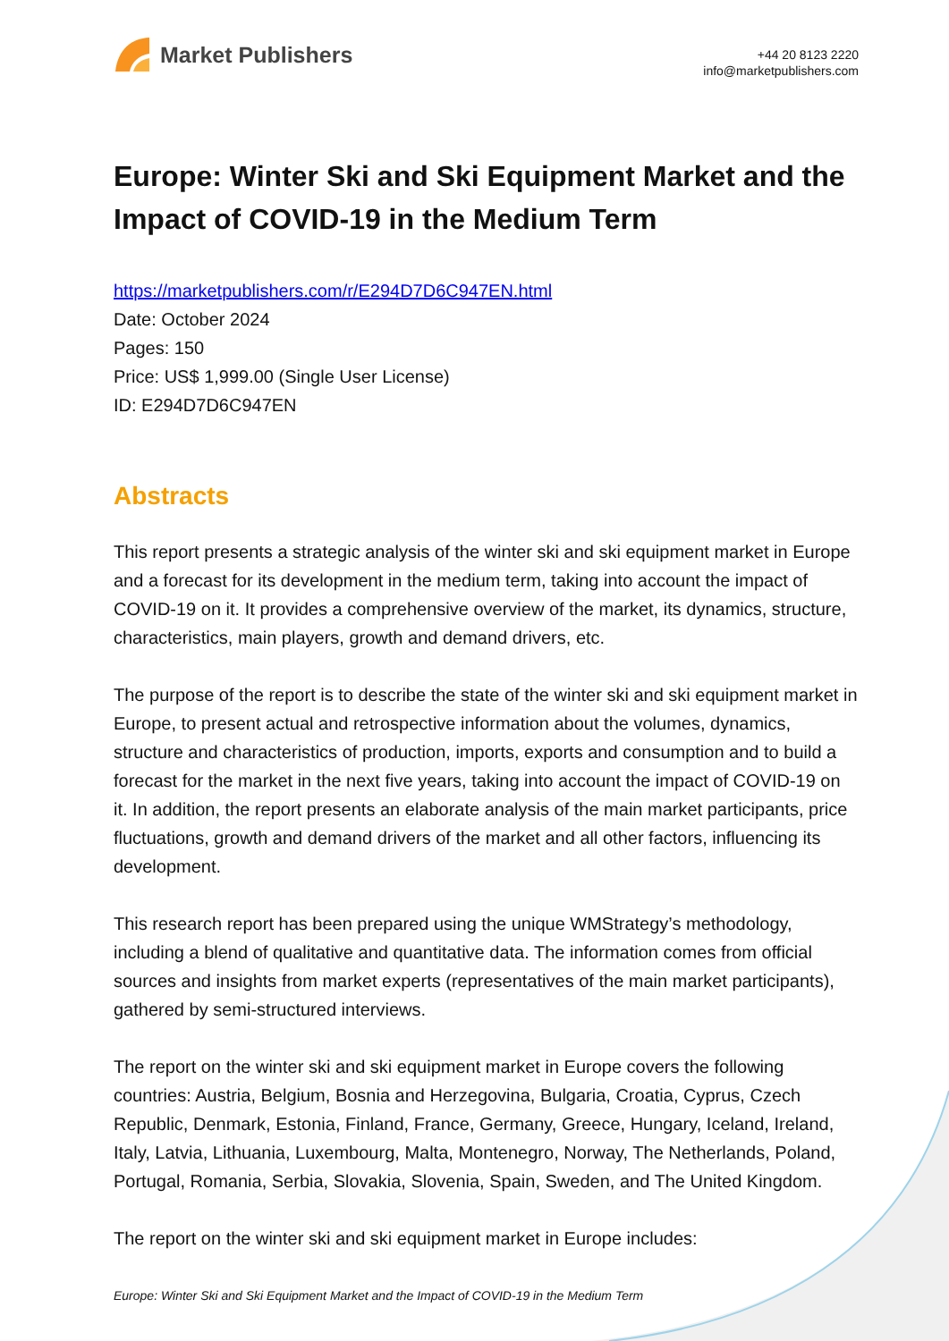Market Publishers
+44 20 8123 2220
info@marketpublishers.com
Europe: Winter Ski and Ski Equipment Market and the Impact of COVID-19 in the Medium Term
https://marketpublishers.com/r/E294D7D6C947EN.html
Date: October 2024
Pages: 150
Price: US$ 1,999.00 (Single User License)
ID: E294D7D6C947EN
Abstracts
This report presents a strategic analysis of the winter ski and ski equipment market in Europe and a forecast for its development in the medium term, taking into account the impact of COVID-19 on it. It provides a comprehensive overview of the market, its dynamics, structure, characteristics, main players, growth and demand drivers, etc.
The purpose of the report is to describe the state of the winter ski and ski equipment market in Europe, to present actual and retrospective information about the volumes, dynamics, structure and characteristics of production, imports, exports and consumption and to build a forecast for the market in the next five years, taking into account the impact of COVID-19 on it. In addition, the report presents an elaborate analysis of the main market participants, price fluctuations, growth and demand drivers of the market and all other factors, influencing its development.
This research report has been prepared using the unique WMStrategy’s methodology, including a blend of qualitative and quantitative data. The information comes from official sources and insights from market experts (representatives of the main market participants), gathered by semi-structured interviews.
The report on the winter ski and ski equipment market in Europe covers the following countries: Austria, Belgium, Bosnia and Herzegovina, Bulgaria, Croatia, Cyprus, Czech Republic, Denmark, Estonia, Finland, France, Germany, Greece, Hungary, Iceland, Ireland, Italy, Latvia, Lithuania, Luxembourg, Malta, Montenegro, Norway, The Netherlands, Poland, Portugal, Romania, Serbia, Slovakia, Slovenia, Spain, Sweden, and The United Kingdom.
The report on the winter ski and ski equipment market in Europe includes:
Europe: Winter Ski and Ski Equipment Market and the Impact of COVID-19 in the Medium Term